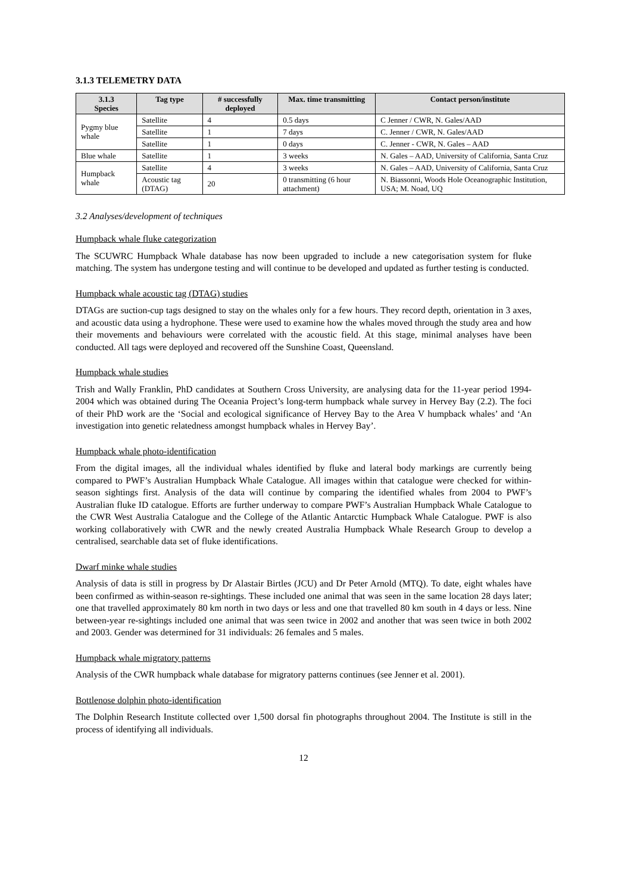3.1.3 TELEMETRY DATA
| 3.1.3 Species | Tag type | # successfully deployed | Max. time transmitting | Contact person/institute |
| --- | --- | --- | --- | --- |
| Pygmy blue whale | Satellite | 4 | 0.5 days | C Jenner / CWR, N. Gales/AAD |
| | Satellite | 1 | 7 days | C. Jenner / CWR, N. Gales/AAD |
| | Satellite | 1 | 0 days | C. Jenner - CWR, N. Gales – AAD |
| Blue whale | Satellite | 1 | 3 weeks | N. Gales – AAD, University of California, Santa Cruz |
| Humpback whale | Satellite | 4 | 3 weeks | N. Gales – AAD, University of California, Santa Cruz |
| | Acoustic tag (DTAG) | 20 | 0 transmitting (6 hour attachment) | N. Biassonni, Woods Hole Oceanographic Institution, USA; M. Noad, UQ |
3.2 Analyses/development of techniques
Humpback whale fluke categorization
The SCUWRC Humpback Whale database has now been upgraded to include a new categorisation system for fluke matching. The system has undergone testing and will continue to be developed and updated as further testing is conducted.
Humpback whale acoustic tag (DTAG) studies
DTAGs are suction-cup tags designed to stay on the whales only for a few hours. They record depth, orientation in 3 axes, and acoustic data using a hydrophone. These were used to examine how the whales moved through the study area and how their movements and behaviours were correlated with the acoustic field. At this stage, minimal analyses have been conducted. All tags were deployed and recovered off the Sunshine Coast, Queensland.
Humpback whale studies
Trish and Wally Franklin, PhD candidates at Southern Cross University, are analysing data for the 11-year period 1994-2004 which was obtained during The Oceania Project’s long-term humpback whale survey in Hervey Bay (2.2). The foci of their PhD work are the ‘Social and ecological significance of Hervey Bay to the Area V humpback whales’ and ‘An investigation into genetic relatedness amongst humpback whales in Hervey Bay’.
Humpback whale photo-identification
From the digital images, all the individual whales identified by fluke and lateral body markings are currently being compared to PWF’s Australian Humpback Whale Catalogue. All images within that catalogue were checked for within-season sightings first. Analysis of the data will continue by comparing the identified whales from 2004 to PWF’s Australian fluke ID catalogue. Efforts are further underway to compare PWF’s Australian Humpback Whale Catalogue to the CWR West Australia Catalogue and the College of the Atlantic Antarctic Humpback Whale Catalogue. PWF is also working collaboratively with CWR and the newly created Australia Humpback Whale Research Group to develop a centralised, searchable data set of fluke identifications.
Dwarf minke whale studies
Analysis of data is still in progress by Dr Alastair Birtles (JCU) and Dr Peter Arnold (MTQ). To date, eight whales have been confirmed as within-season re-sightings. These included one animal that was seen in the same location 28 days later; one that travelled approximately 80 km north in two days or less and one that travelled 80 km south in 4 days or less. Nine between-year re-sightings included one animal that was seen twice in 2002 and another that was seen twice in both 2002 and 2003. Gender was determined for 31 individuals: 26 females and 5 males.
Humpback whale migratory patterns
Analysis of the CWR humpback whale database for migratory patterns continues (see Jenner et al. 2001).
Bottlenose dolphin photo-identification
The Dolphin Research Institute collected over 1,500 dorsal fin photographs throughout 2004. The Institute is still in the process of identifying all individuals.
12